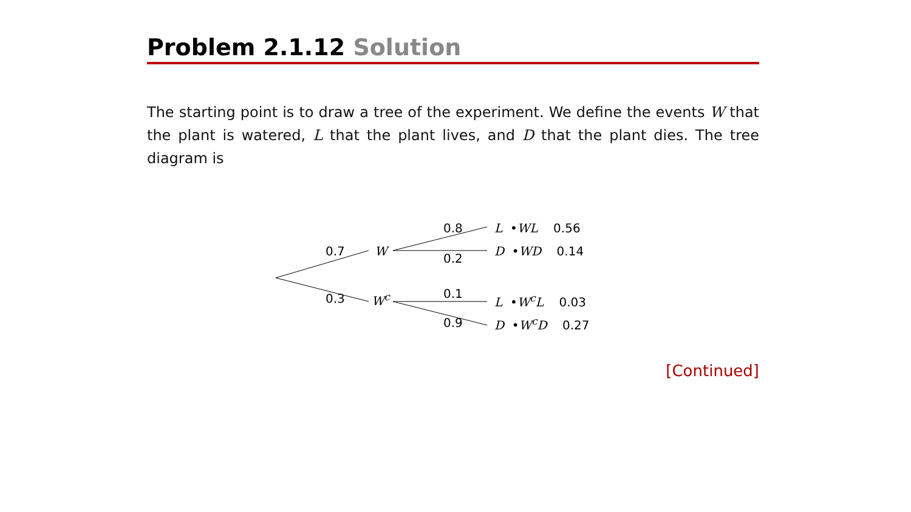Problem 2.1.12 Solution
The starting point is to draw a tree of the experiment. We define the events W that the plant is watered, L that the plant lives, and D that the plant dies. The tree diagram is
0.7
0.3
W
W<sup>c</sup>
0.8
0.2
0.1
0.9
L •WL 0.56
D •WD 0.14
L •W<sup>c</sup>L 0.03
D •W<sup>c</sup>D 0.27
[Continued]